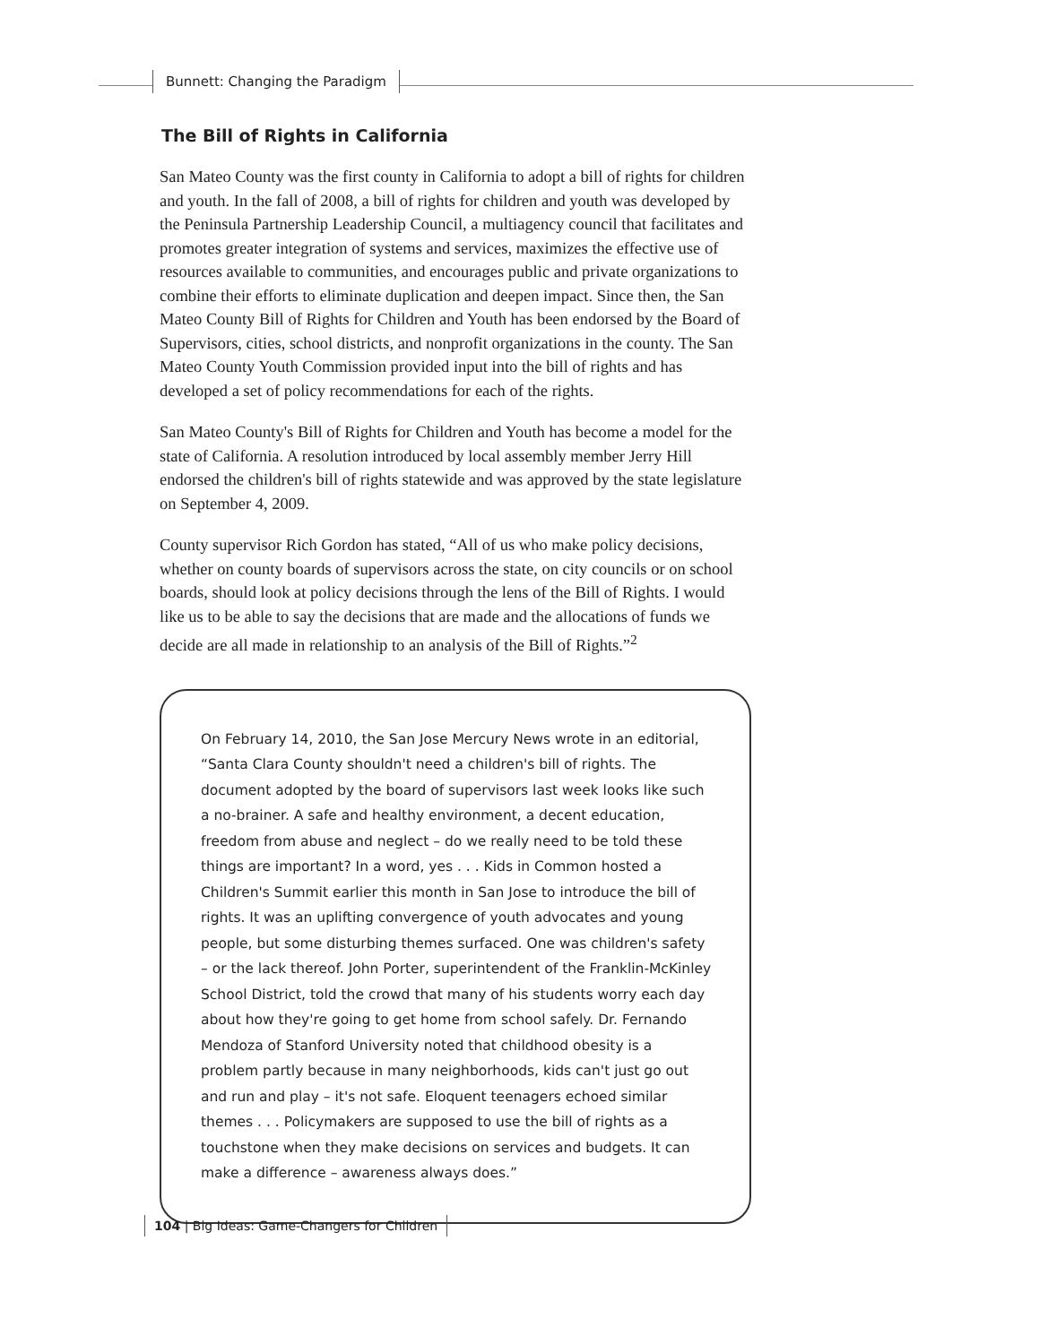Bunnett: Changing the Paradigm
The Bill of Rights in California
San Mateo County was the first county in California to adopt a bill of rights for children and youth. In the fall of 2008, a bill of rights for children and youth was developed by the Peninsula Partnership Leadership Council, a multiagency council that facilitates and promotes greater integration of systems and services, maximizes the effective use of resources available to communities, and encourages public and private organizations to combine their efforts to eliminate duplication and deepen impact. Since then, the San Mateo County Bill of Rights for Children and Youth has been endorsed by the Board of Supervisors, cities, school districts, and nonprofit organizations in the county. The San Mateo County Youth Commission provided input into the bill of rights and has developed a set of policy recommendations for each of the rights.
San Mateo County's Bill of Rights for Children and Youth has become a model for the state of California. A resolution introduced by local assembly member Jerry Hill endorsed the children's bill of rights statewide and was approved by the state legislature on September 4, 2009.
County supervisor Rich Gordon has stated, “All of us who make policy decisions, whether on county boards of supervisors across the state, on city councils or on school boards, should look at policy decisions through the lens of the Bill of Rights. I would like us to be able to say the decisions that are made and the allocations of funds we decide are all made in relationship to an analysis of the Bill of Rights.”<sup>2</sup>
On February 14, 2010, the San Jose Mercury News wrote in an editorial, “Santa Clara County shouldn't need a children's bill of rights. The document adopted by the board of supervisors last week looks like such a no-brainer. A safe and healthy environment, a decent education, freedom from abuse and neglect – do we really need to be told these things are important? In a word, yes . . . Kids in Common hosted a Children's Summit earlier this month in San Jose to introduce the bill of rights. It was an uplifting convergence of youth advocates and young people, but some disturbing themes surfaced. One was children's safety – or the lack thereof. John Porter, superintendent of the Franklin-McKinley School District, told the crowd that many of his students worry each day about how they're going to get home from school safely. Dr. Fernando Mendoza of Stanford University noted that childhood obesity is a problem partly because in many neighborhoods, kids can't just go out and run and play – it's not safe. Eloquent teenagers echoed similar themes . . . Policymakers are supposed to use the bill of rights as a touchstone when they make decisions on services and budgets. It can make a difference – awareness always does.”
104 | Big Ideas: Game-Changers for Children